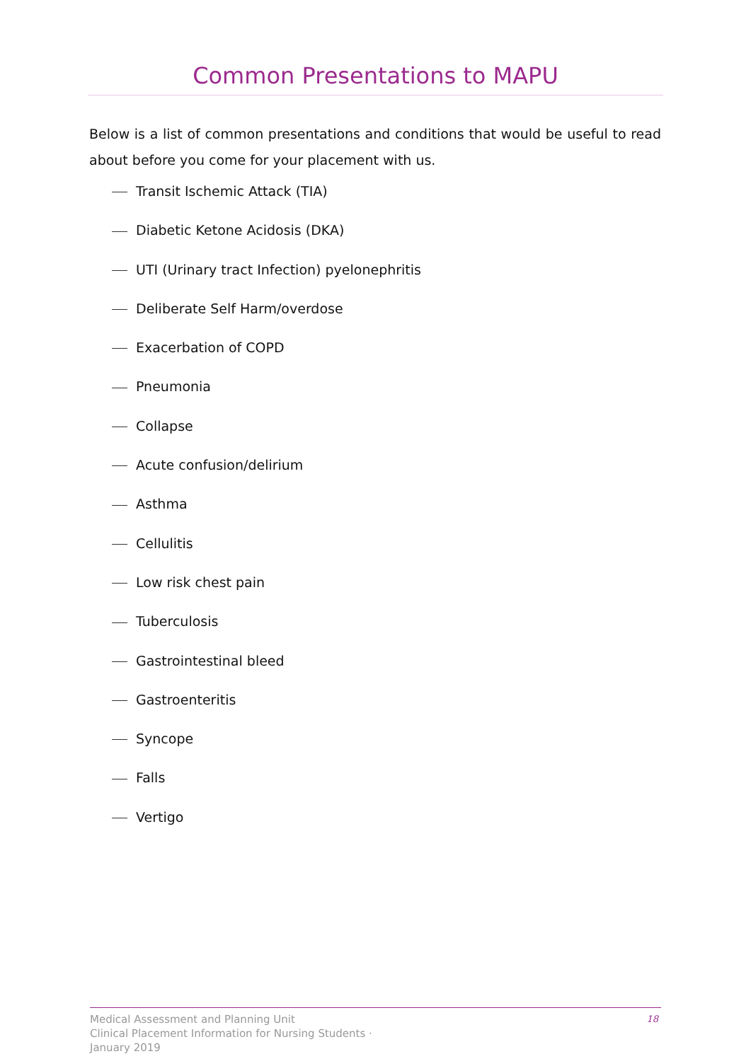Common Presentations to MAPU
Below is a list of common presentations and conditions that would be useful to read about before you come for your placement with us.
Transit Ischemic Attack (TIA)
Diabetic Ketone Acidosis (DKA)
UTI (Urinary tract Infection) pyelonephritis
Deliberate Self Harm/overdose
Exacerbation of COPD
Pneumonia
Collapse
Acute confusion/delirium
Asthma
Cellulitis
Low risk chest pain
Tuberculosis
Gastrointestinal bleed
Gastroenteritis
Syncope
Falls
Vertigo
Medical Assessment and Planning Unit
Clinical Placement Information for Nursing Students ·
January 2019
18